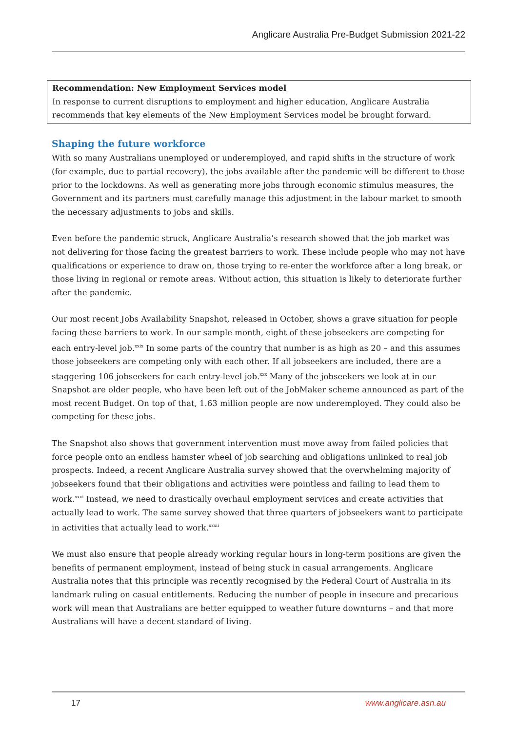Anglicare Australia Pre-Budget Submission 2021-22
Recommendation: New Employment Services model
In response to current disruptions to employment and higher education, Anglicare Australia recommends that key elements of the New Employment Services model be brought forward.
Shaping the future workforce
With so many Australians unemployed or underemployed, and rapid shifts in the structure of work (for example, due to partial recovery), the jobs available after the pandemic will be different to those prior to the lockdowns. As well as generating more jobs through economic stimulus measures, the Government and its partners must carefully manage this adjustment in the labour market to smooth the necessary adjustments to jobs and skills.
Even before the pandemic struck, Anglicare Australia’s research showed that the job market was not delivering for those facing the greatest barriers to work. These include people who may not have qualifications or experience to draw on, those trying to re-enter the workforce after a long break, or those living in regional or remote areas. Without action, this situation is likely to deteriorate further after the pandemic.
Our most recent Jobs Availability Snapshot, released in October, shows a grave situation for people facing these barriers to work. In our sample month, eight of these jobseekers are competing for each entry-level job.<sup>xxix</sup> In some parts of the country that number is as high as 20 – and this assumes those jobseekers are competing only with each other. If all jobseekers are included, there are a staggering 106 jobseekers for each entry-level job.<sup>xxx</sup> Many of the jobseekers we look at in our Snapshot are older people, who have been left out of the JobMaker scheme announced as part of the most recent Budget. On top of that, 1.63 million people are now underemployed. They could also be competing for these jobs.
The Snapshot also shows that government intervention must move away from failed policies that force people onto an endless hamster wheel of job searching and obligations unlinked to real job prospects. Indeed, a recent Anglicare Australia survey showed that the overwhelming majority of jobseekers found that their obligations and activities were pointless and failing to lead them to work.<sup>xxxi</sup> Instead, we need to drastically overhaul employment services and create activities that actually lead to work. The same survey showed that three quarters of jobseekers want to participate in activities that actually lead to work.<sup>xxxii</sup>
We must also ensure that people already working regular hours in long-term positions are given the benefits of permanent employment, instead of being stuck in casual arrangements. Anglicare Australia notes that this principle was recently recognised by the Federal Court of Australia in its landmark ruling on casual entitlements. Reducing the number of people in insecure and precarious work will mean that Australians are better equipped to weather future downturns – and that more Australians will have a decent standard of living.
17 www.anglicare.asn.au